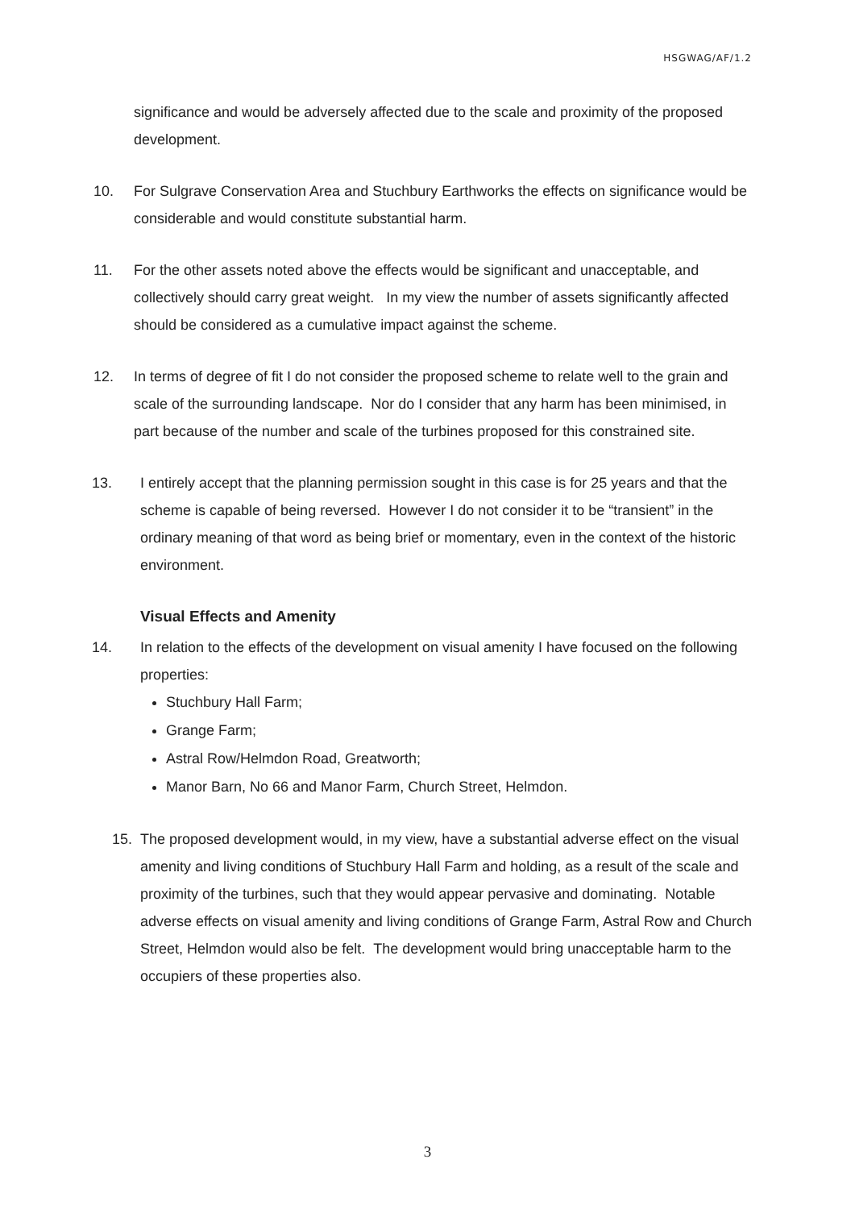HSGWAG/AF/1.2
significance and would be adversely affected due to the scale and proximity of the proposed development.
10. For Sulgrave Conservation Area and Stuchbury Earthworks the effects on significance would be considerable and would constitute substantial harm.
11. For the other assets noted above the effects would be significant and unacceptable, and collectively should carry great weight. In my view the number of assets significantly affected should be considered as a cumulative impact against the scheme.
12. In terms of degree of fit I do not consider the proposed scheme to relate well to the grain and scale of the surrounding landscape. Nor do I consider that any harm has been minimised, in part because of the number and scale of the turbines proposed for this constrained site.
13. I entirely accept that the planning permission sought in this case is for 25 years and that the scheme is capable of being reversed. However I do not consider it to be “transient” in the ordinary meaning of that word as being brief or momentary, even in the context of the historic environment.
Visual Effects and Amenity
14. In relation to the effects of the development on visual amenity I have focused on the following properties:
Stuchbury Hall Farm;
Grange Farm;
Astral Row/Helmdon Road, Greatworth;
Manor Barn, No 66 and Manor Farm, Church Street, Helmdon.
15. The proposed development would, in my view, have a substantial adverse effect on the visual amenity and living conditions of Stuchbury Hall Farm and holding, as a result of the scale and proximity of the turbines, such that they would appear pervasive and dominating. Notable adverse effects on visual amenity and living conditions of Grange Farm, Astral Row and Church Street, Helmdon would also be felt. The development would bring unacceptable harm to the occupiers of these properties also.
3